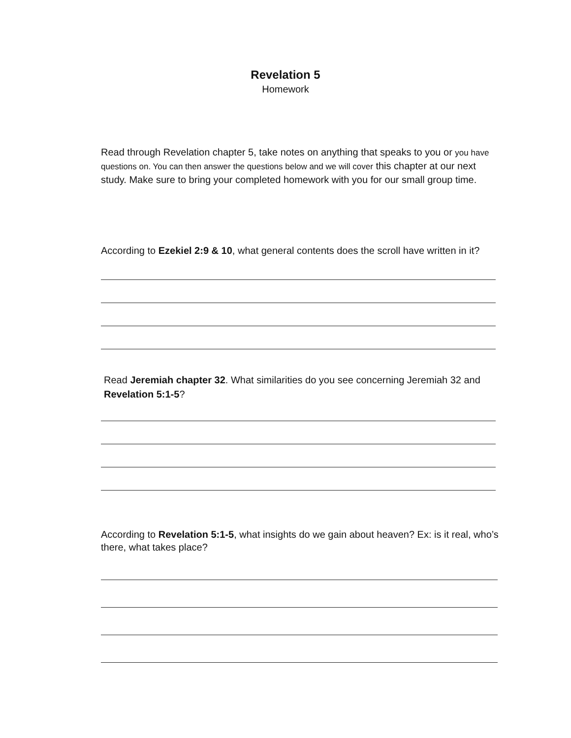Revelation 5
Homework
Read through Revelation chapter 5, take notes on anything that speaks to you or you have questions on. You can then answer the questions below and we will cover this chapter at our next study. Make sure to bring your completed homework with you for our small group time.
According to Ezekiel 2:9 & 10, what general contents does the scroll have written in it?
Read Jeremiah chapter 32. What similarities do you see concerning Jeremiah 32 and Revelation 5:1-5?
According to Revelation 5:1-5, what insights do we gain about heaven? Ex: is it real, who’s there, what takes place?